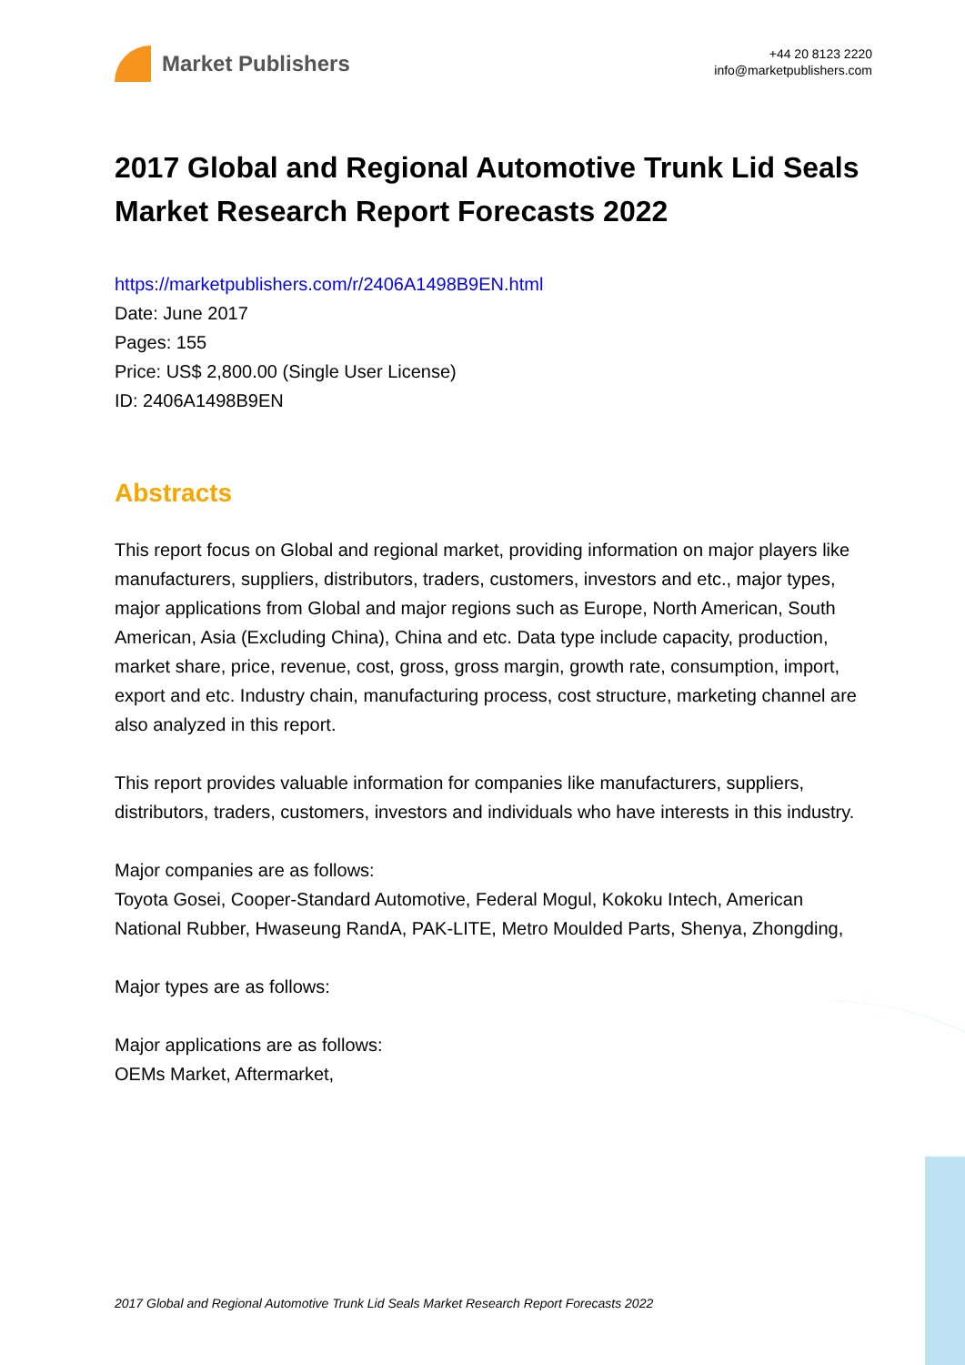Market Publishers
+44 20 8123 2220
info@marketpublishers.com
2017 Global and Regional Automotive Trunk Lid Seals Market Research Report Forecasts 2022
https://marketpublishers.com/r/2406A1498B9EN.html
Date: June 2017
Pages: 155
Price: US$ 2,800.00 (Single User License)
ID: 2406A1498B9EN
Abstracts
This report focus on Global and regional market, providing information on major players like manufacturers, suppliers, distributors, traders, customers, investors and etc., major types, major applications from Global and major regions such as Europe, North American, South American, Asia (Excluding China), China and etc. Data type include capacity, production, market share, price, revenue, cost, gross, gross margin, growth rate, consumption, import, export and etc. Industry chain, manufacturing process, cost structure, marketing channel are also analyzed in this report.
This report provides valuable information for companies like manufacturers, suppliers, distributors, traders, customers, investors and individuals who have interests in this industry.
Major companies are as follows:
Toyota Gosei, Cooper-Standard Automotive, Federal Mogul, Kokoku Intech, American National Rubber, Hwaseung RandA, PAK-LITE, Metro Moulded Parts, Shenya, Zhongding,
Major types are as follows:
Major applications are as follows:
OEMs Market, Aftermarket,
2017 Global and Regional Automotive Trunk Lid Seals Market Research Report Forecasts 2022